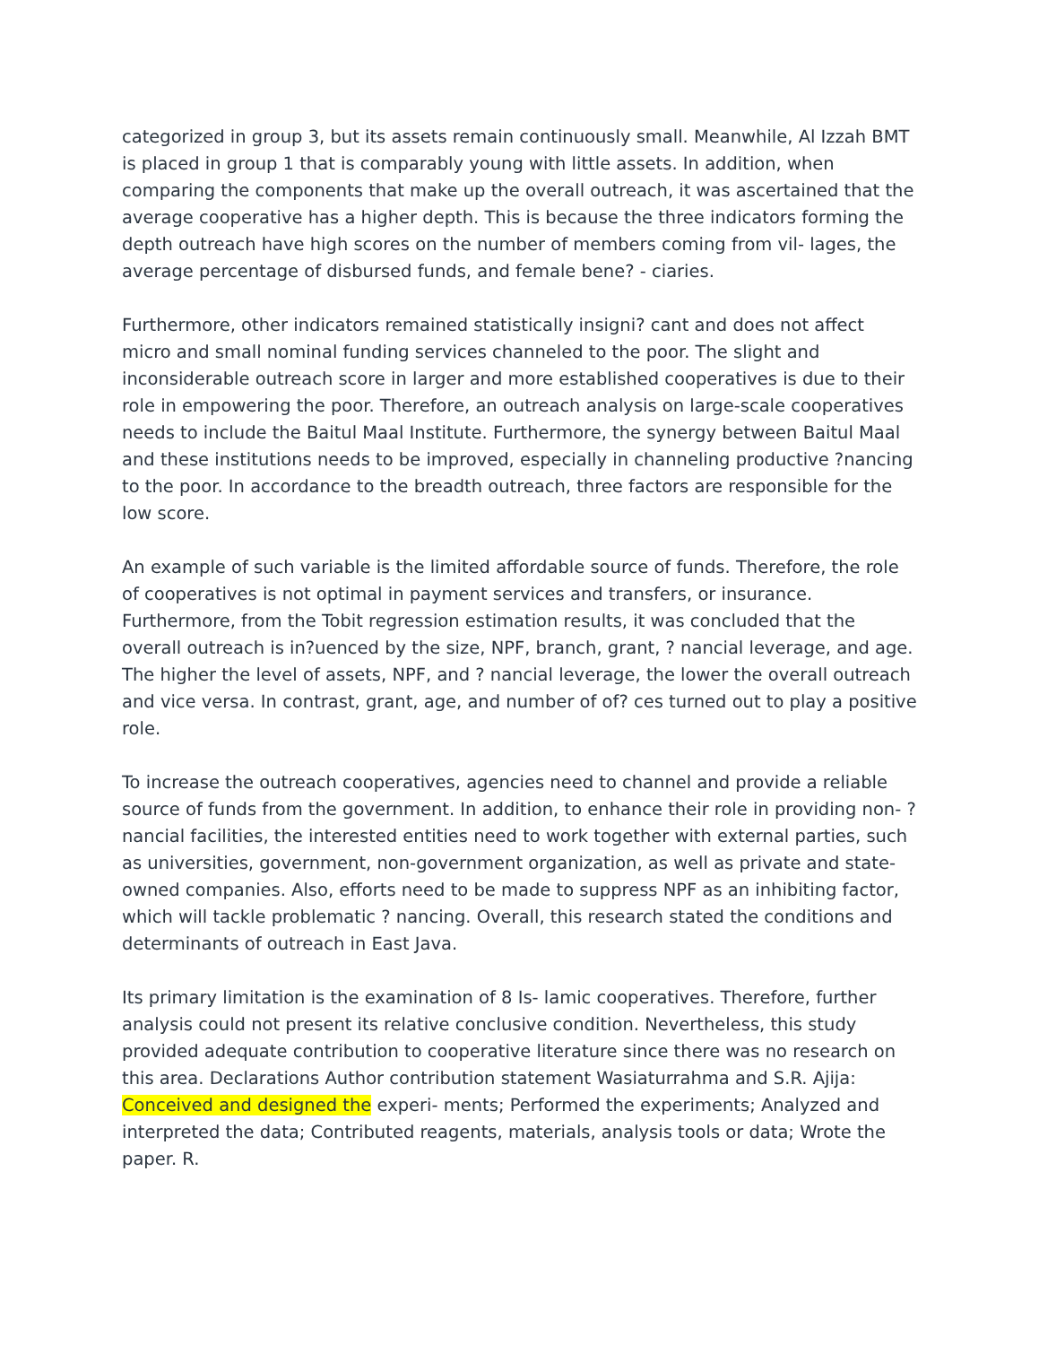categorized in group 3, but its assets remain continuously small. Meanwhile, Al Izzah BMT is placed in group 1 that is comparably young with little assets. In addition, when comparing the components that make up the overall outreach, it was ascertained that the average cooperative has a higher depth. This is because the three indicators forming the depth outreach have high scores on the number of members coming from vil- lages, the average percentage of disbursed funds, and female bene? - ciaries.
Furthermore, other indicators remained statistically insigni? cant and does not affect micro and small nominal funding services channeled to the poor. The slight and inconsiderable outreach score in larger and more established cooperatives is due to their role in empowering the poor. Therefore, an outreach analysis on large-scale cooperatives needs to include the Baitul Maal Institute. Furthermore, the synergy between Baitul Maal and these institutions needs to be improved, especially in channeling productive ?nancing to the poor. In accordance to the breadth outreach, three factors are responsible for the low score.
An example of such variable is the limited affordable source of funds. Therefore, the role of cooperatives is not optimal in payment services and transfers, or insurance. Furthermore, from the Tobit regression estimation results, it was concluded that the overall outreach is in?uenced by the size, NPF, branch, grant, ? nancial leverage, and age. The higher the level of assets, NPF, and ? nancial leverage, the lower the overall outreach and vice versa. In contrast, grant, age, and number of of? ces turned out to play a positive role.
To increase the outreach cooperatives, agencies need to channel and provide a reliable source of funds from the government. In addition, to enhance their role in providing non- ?nancial facilities, the interested entities need to work together with external parties, such as universities, government, non-government organization, as well as private and state- owned companies. Also, efforts need to be made to suppress NPF as an inhibiting factor, which will tackle problematic ? nancing. Overall, this research stated the conditions and determinants of outreach in East Java.
Its primary limitation is the examination of 8 Is- lamic cooperatives. Therefore, further analysis could not present its relative conclusive condition. Nevertheless, this study provided adequate contribution to cooperative literature since there was no research on this area. Declarations Author contribution statement Wasiaturrahma and S.R. Ajija: Conceived and designed the experi- ments; Performed the experiments; Analyzed and interpreted the data; Contributed reagents, materials, analysis tools or data; Wrote the paper. R.